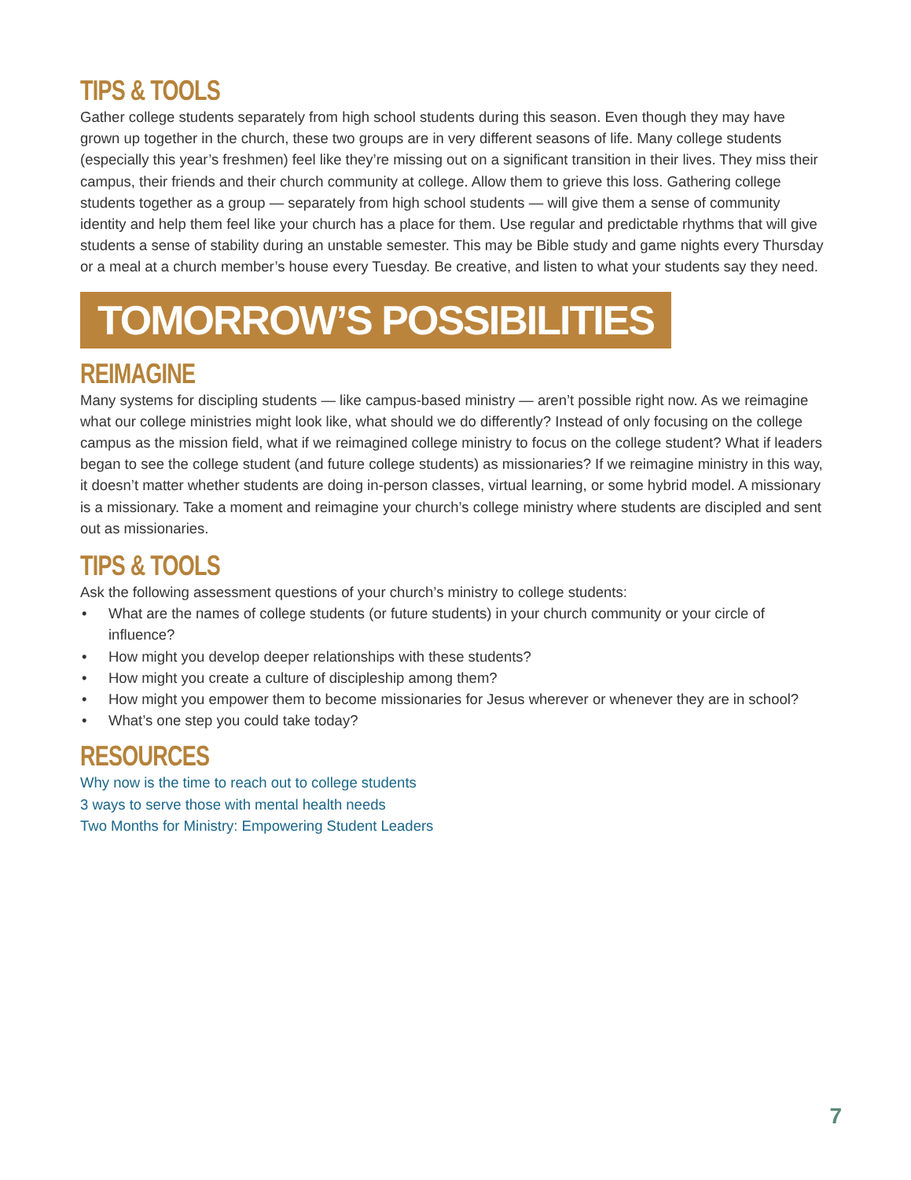TIPS & TOOLS
Gather college students separately from high school students during this season. Even though they may have grown up together in the church, these two groups are in very different seasons of life. Many college students (especially this year’s freshmen) feel like they’re missing out on a significant transition in their lives. They miss their campus, their friends and their church community at college. Allow them to grieve this loss. Gathering college students together as a group — separately from high school students — will give them a sense of community identity and help them feel like your church has a place for them. Use regular and predictable rhythms that will give students a sense of stability during an unstable semester. This may be Bible study and game nights every Thursday or a meal at a church member’s house every Tuesday. Be creative, and listen to what your students say they need.
TOMORROW’S POSSIBILITIES
REIMAGINE
Many systems for discipling students — like campus-based ministry — aren’t possible right now. As we reimagine what our college ministries might look like, what should we do differently? Instead of only focusing on the college campus as the mission field, what if we reimagined college ministry to focus on the college student? What if leaders began to see the college student (and future college students) as missionaries? If we reimagine ministry in this way, it doesn’t matter whether students are doing in-person classes, virtual learning, or some hybrid model. A missionary is a missionary. Take a moment and reimagine your church’s college ministry where students are discipled and sent out as missionaries.
TIPS & TOOLS
Ask the following assessment questions of your church’s ministry to college students:
• What are the names of college students (or future students) in your church community or your circle of influence?
• How might you develop deeper relationships with these students?
• How might you create a culture of discipleship among them?
• How might you empower them to become missionaries for Jesus wherever or whenever they are in school?
• What’s one step you could take today?
RESOURCES
Why now is the time to reach out to college students
3 ways to serve those with mental health needs
Two Months for Ministry: Empowering Student Leaders
7